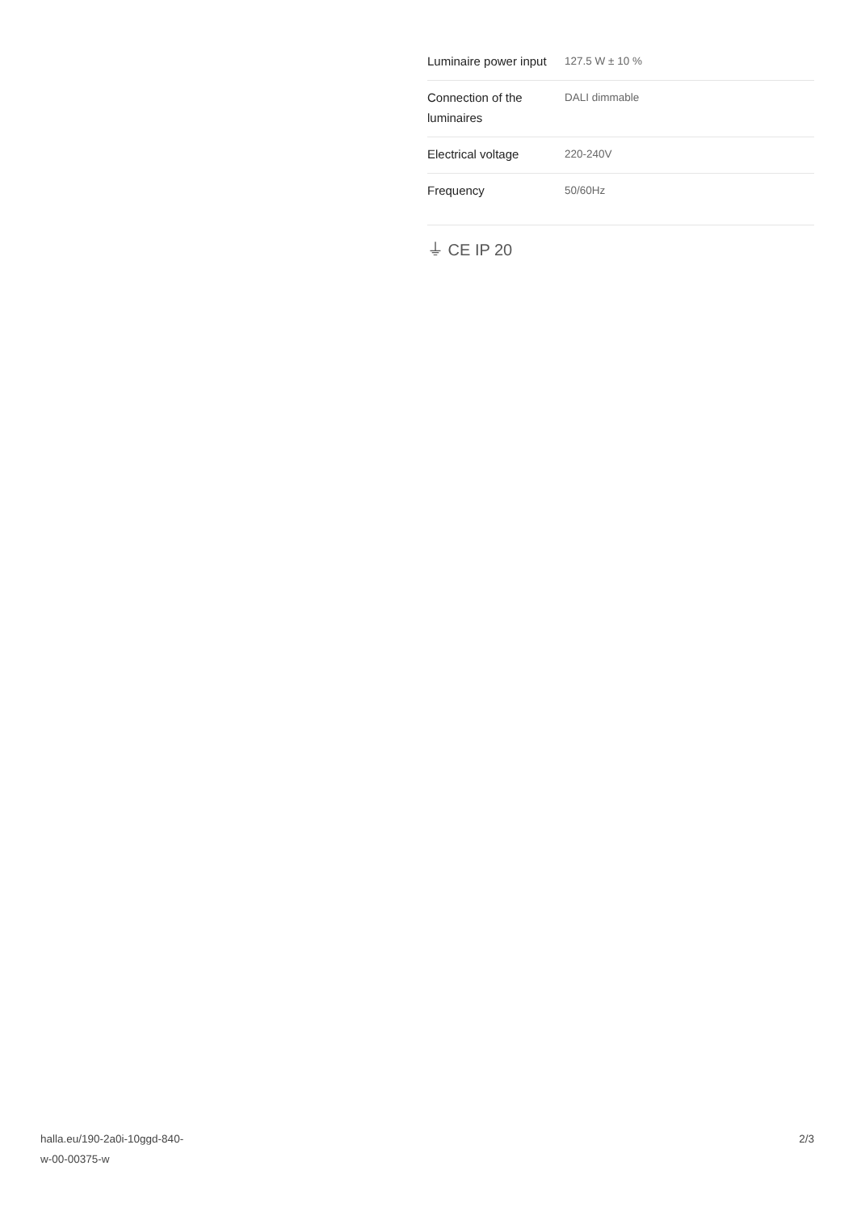| Luminaire power input | 127.5 W ± 10 % |
| Connection of the luminaires | DALI dimmable |
| Electrical voltage | 220-240V |
| Frequency | 50/60Hz |
⏚ CE IP 20
halla.eu/190-2a0i-10ggd-840-
w-00-00375-w
2/3